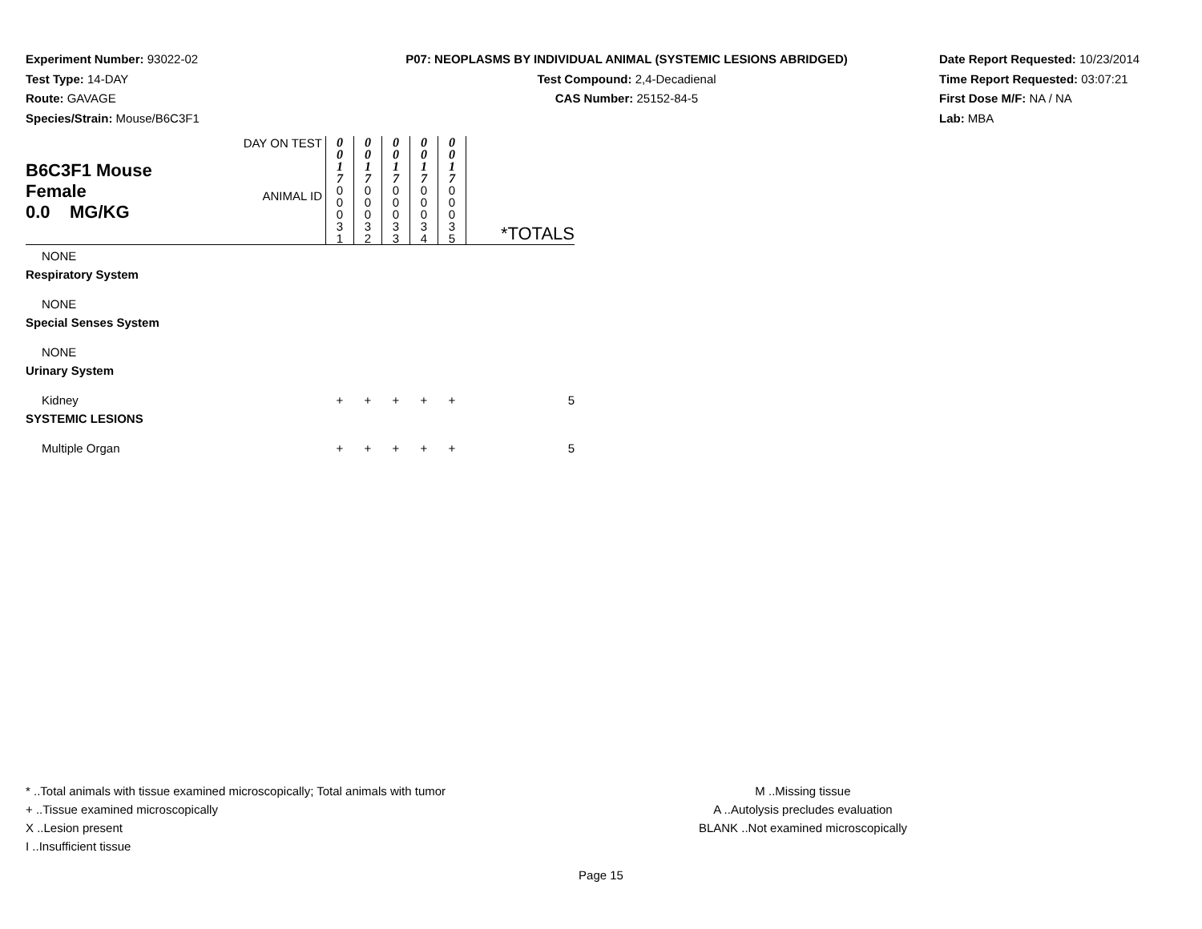Experiment Number: 93022-02
Test Type: 14-DAY
Route: GAVAGE
Species/Strain: Mouse/B6C3F1
P07: NEOPLASMS BY INDIVIDUAL ANIMAL (SYSTEMIC LESIONS ABRIDGED)
Test Compound: 2,4-Decadienal
CAS Number: 25152-84-5
Date Report Requested: 10/23/2014
Time Report Requested: 03:07:21
First Dose M/F: NA / NA
Lab: MBA
| B6C3F1 Mouse Female 0.0 MG/KG | DAY ON TEST | 0 0 1 7 | 0 0 1 7 | 0 0 1 7 | 0 0 1 7 | 0 0 1 7 | |
| | ANIMAL ID | 0 0 0 3 1 | 0 0 0 3 2 | 0 0 0 3 3 | 0 0 0 3 4 | 0 0 0 3 5 | *TOTALS |
| NONE | | | | | | | |
| Respiratory System | | | | | | | |
| NONE | | | | | | | |
| Special Senses System | | | | | | | |
| NONE | | | | | | | |
| Urinary System | | | | | | | |
| Kidney | | + | + | + | + | + | 5 |
| SYSTEMIC LESIONS | | | | | | | |
| Multiple Organ | | + | + | + | + | + | 5 |
* ..Total animals with tissue examined microscopically; Total animals with tumor
+ ..Tissue examined microscopically
X ..Lesion present
I ..Insufficient tissue
M ..Missing tissue
A ..Autolysis precludes evaluation
BLANK ..Not examined microscopically
Page 15